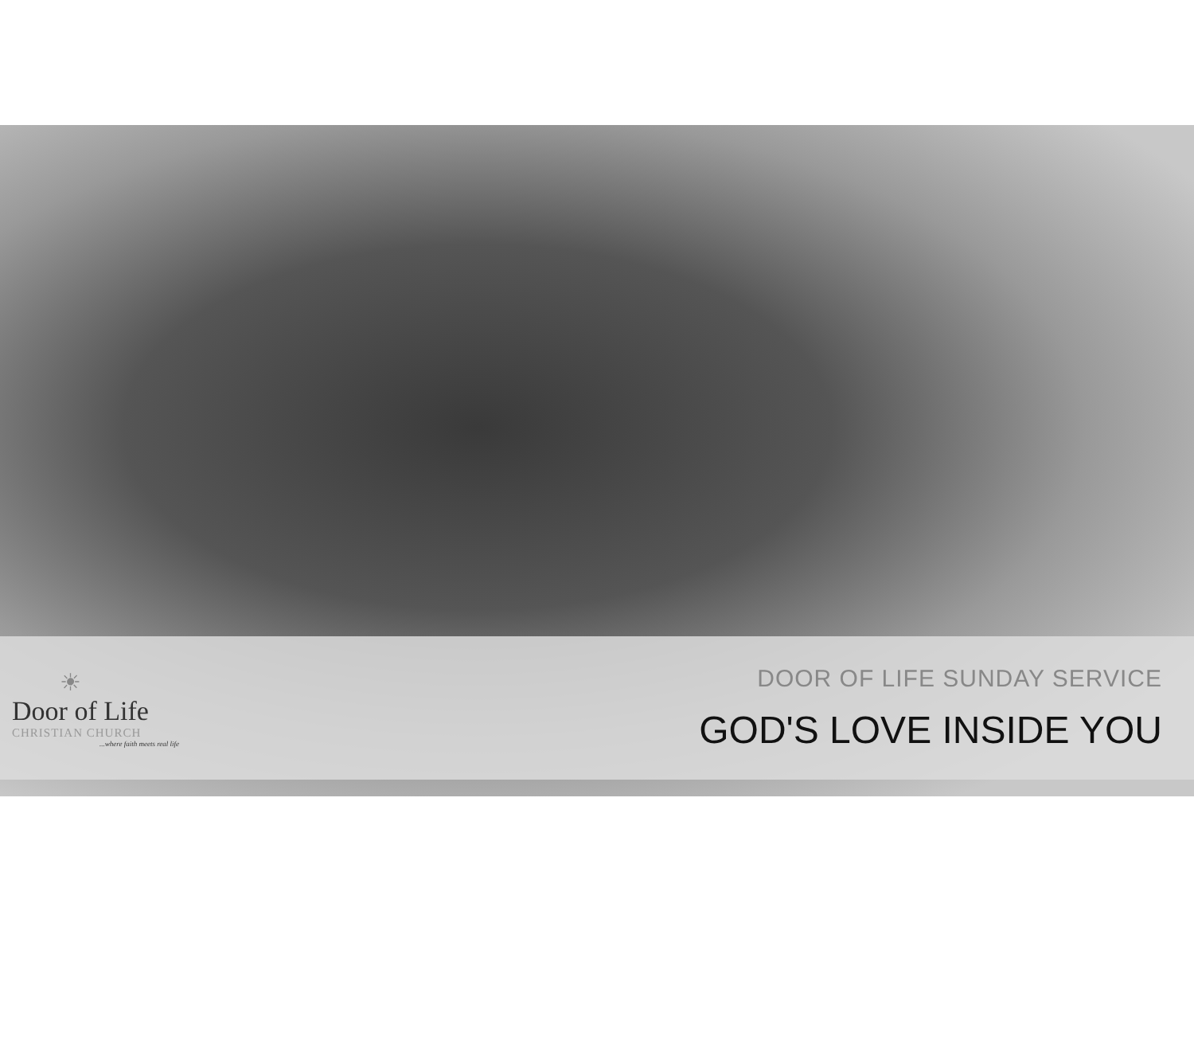☀
Door of Life
CHRISTIAN CHURCH
...where faith meets real life
DOOR OF LIFE SUNDAY SERVICE
GOD'S LOVE INSIDE YOU